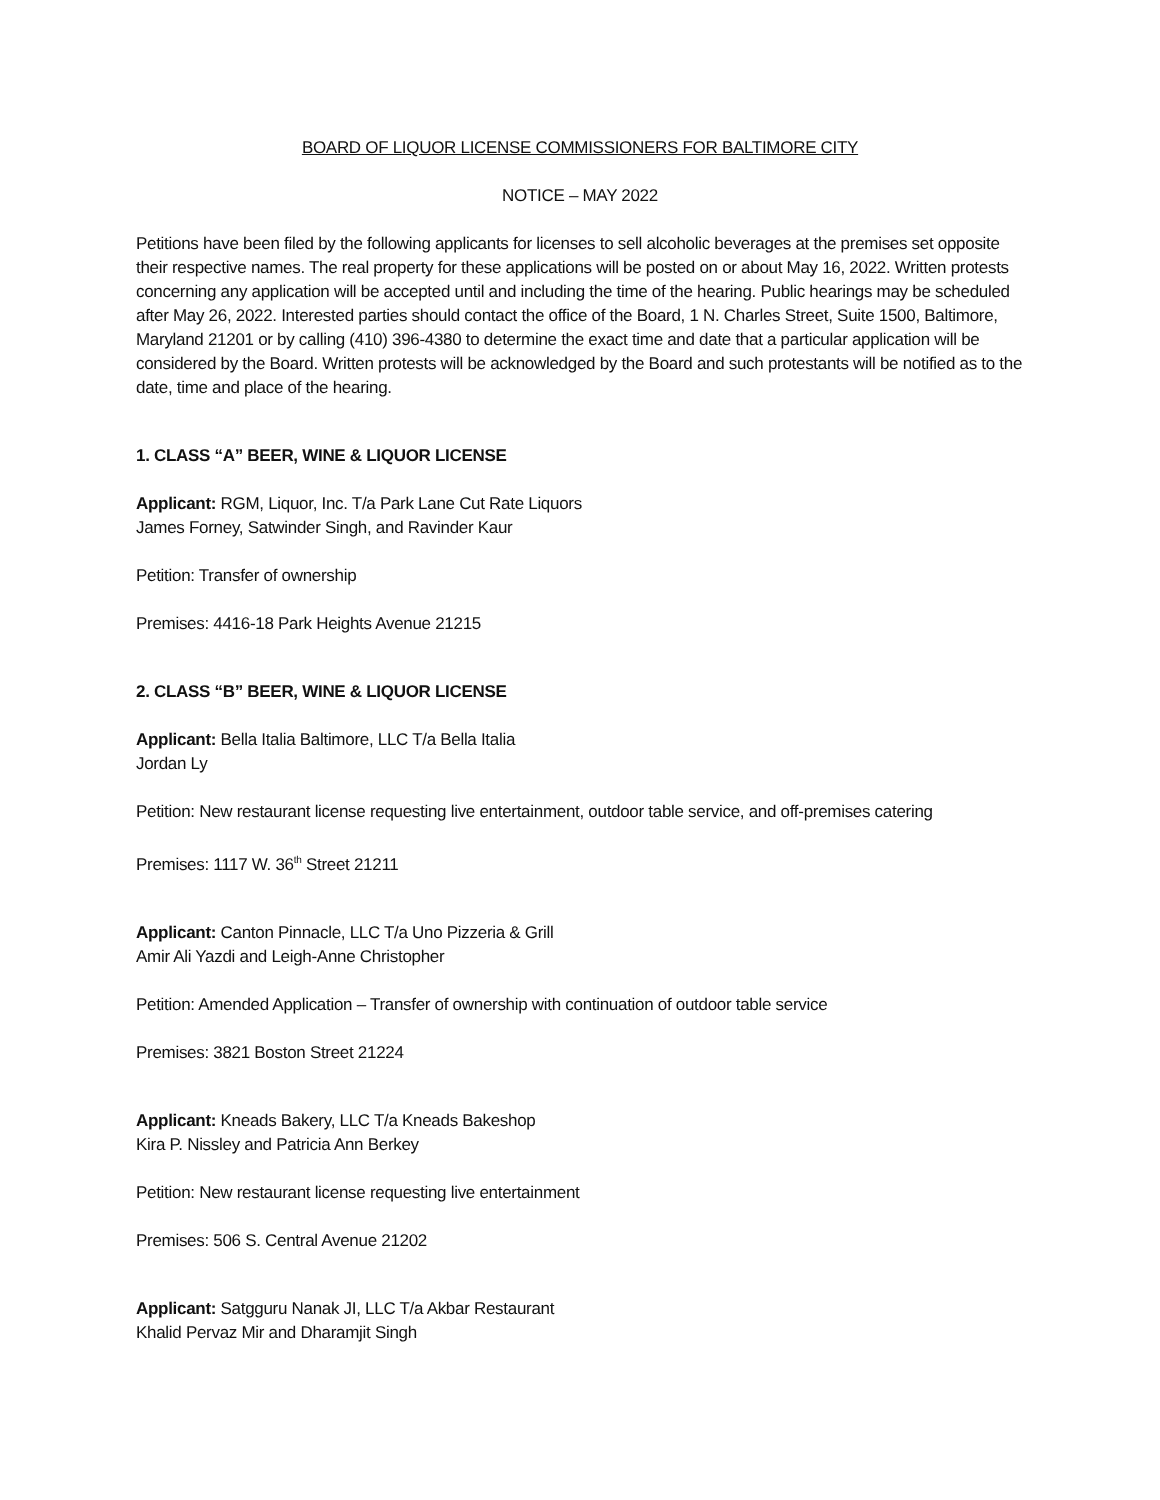BOARD OF LIQUOR LICENSE COMMISSIONERS FOR BALTIMORE CITY
NOTICE – MAY 2022
Petitions have been filed by the following applicants for licenses to sell alcoholic beverages at the premises set opposite their respective names. The real property for these applications will be posted on or about May 16, 2022. Written protests concerning any application will be accepted until and including the time of the hearing. Public hearings may be scheduled after May 26, 2022. Interested parties should contact the office of the Board, 1 N. Charles Street, Suite 1500, Baltimore, Maryland 21201 or by calling (410) 396-4380 to determine the exact time and date that a particular application will be considered by the Board. Written protests will be acknowledged by the Board and such protestants will be notified as to the date, time and place of the hearing.
1. CLASS “A” BEER, WINE & LIQUOR LICENSE
Applicant: RGM, Liquor, Inc. T/a Park Lane Cut Rate Liquors
James Forney, Satwinder Singh, and Ravinder Kaur
Petition: Transfer of ownership
Premises: 4416-18 Park Heights Avenue 21215
2. CLASS “B” BEER, WINE & LIQUOR LICENSE
Applicant: Bella Italia Baltimore, LLC T/a Bella Italia
Jordan Ly
Petition: New restaurant license requesting live entertainment, outdoor table service, and off-premises catering
Premises: 1117 W. 36<sup>th</sup> Street 21211
Applicant: Canton Pinnacle, LLC T/a Uno Pizzeria & Grill
Amir Ali Yazdi and Leigh-Anne Christopher
Petition: Amended Application – Transfer of ownership with continuation of outdoor table service
Premises: 3821 Boston Street 21224
Applicant: Kneads Bakery, LLC T/a Kneads Bakeshop
Kira P. Nissley and Patricia Ann Berkey
Petition: New restaurant license requesting live entertainment
Premises: 506 S. Central Avenue 21202
Applicant: Satgguru Nanak JI, LLC T/a Akbar Restaurant
Khalid Pervaz Mir and Dharamjit Singh